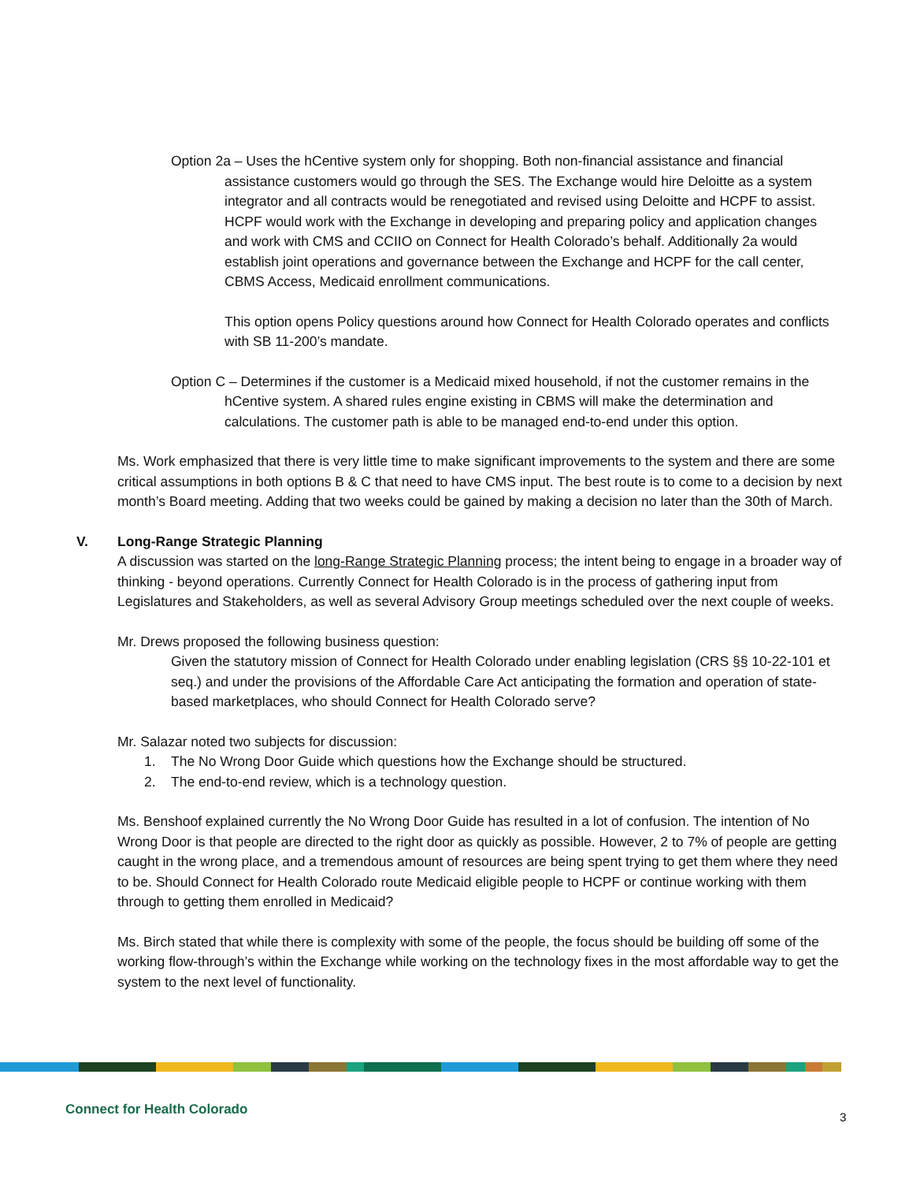Option 2a – Uses the hCentive system only for shopping. Both non-financial assistance and financial assistance customers would go through the SES. The Exchange would hire Deloitte as a system integrator and all contracts would be renegotiated and revised using Deloitte and HCPF to assist. HCPF would work with the Exchange in developing and preparing policy and application changes and work with CMS and CCIIO on Connect for Health Colorado’s behalf. Additionally 2a would establish joint operations and governance between the Exchange and HCPF for the call center, CBMS Access, Medicaid enrollment communications.
This option opens Policy questions around how Connect for Health Colorado operates and conflicts with SB 11-200’s mandate.
Option C – Determines if the customer is a Medicaid mixed household, if not the customer remains in the hCentive system. A shared rules engine existing in CBMS will make the determination and calculations. The customer path is able to be managed end-to-end under this option.
Ms. Work emphasized that there is very little time to make significant improvements to the system and there are some critical assumptions in both options B & C that need to have CMS input. The best route is to come to a decision by next month’s Board meeting. Adding that two weeks could be gained by making a decision no later than the 30th of March.
V. Long-Range Strategic Planning
A discussion was started on the long-Range Strategic Planning process; the intent being to engage in a broader way of thinking - beyond operations. Currently Connect for Health Colorado is in the process of gathering input from Legislatures and Stakeholders, as well as several Advisory Group meetings scheduled over the next couple of weeks.
Mr. Drews proposed the following business question:
Given the statutory mission of Connect for Health Colorado under enabling legislation (CRS §§ 10-22-101 et seq.) and under the provisions of the Affordable Care Act anticipating the formation and operation of state-based marketplaces, who should Connect for Health Colorado serve?
Mr. Salazar noted two subjects for discussion:
1. The No Wrong Door Guide which questions how the Exchange should be structured.
2. The end-to-end review, which is a technology question.
Ms. Benshoof explained currently the No Wrong Door Guide has resulted in a lot of confusion. The intention of No Wrong Door is that people are directed to the right door as quickly as possible. However, 2 to 7% of people are getting caught in the wrong place, and a tremendous amount of resources are being spent trying to get them where they need to be. Should Connect for Health Colorado route Medicaid eligible people to HCPF or continue working with them through to getting them enrolled in Medicaid?
Ms. Birch stated that while there is complexity with some of the people, the focus should be building off some of the working flow-through’s within the Exchange while working on the technology fixes in the most affordable way to get the system to the next level of functionality.
Connect for Health Colorado 3